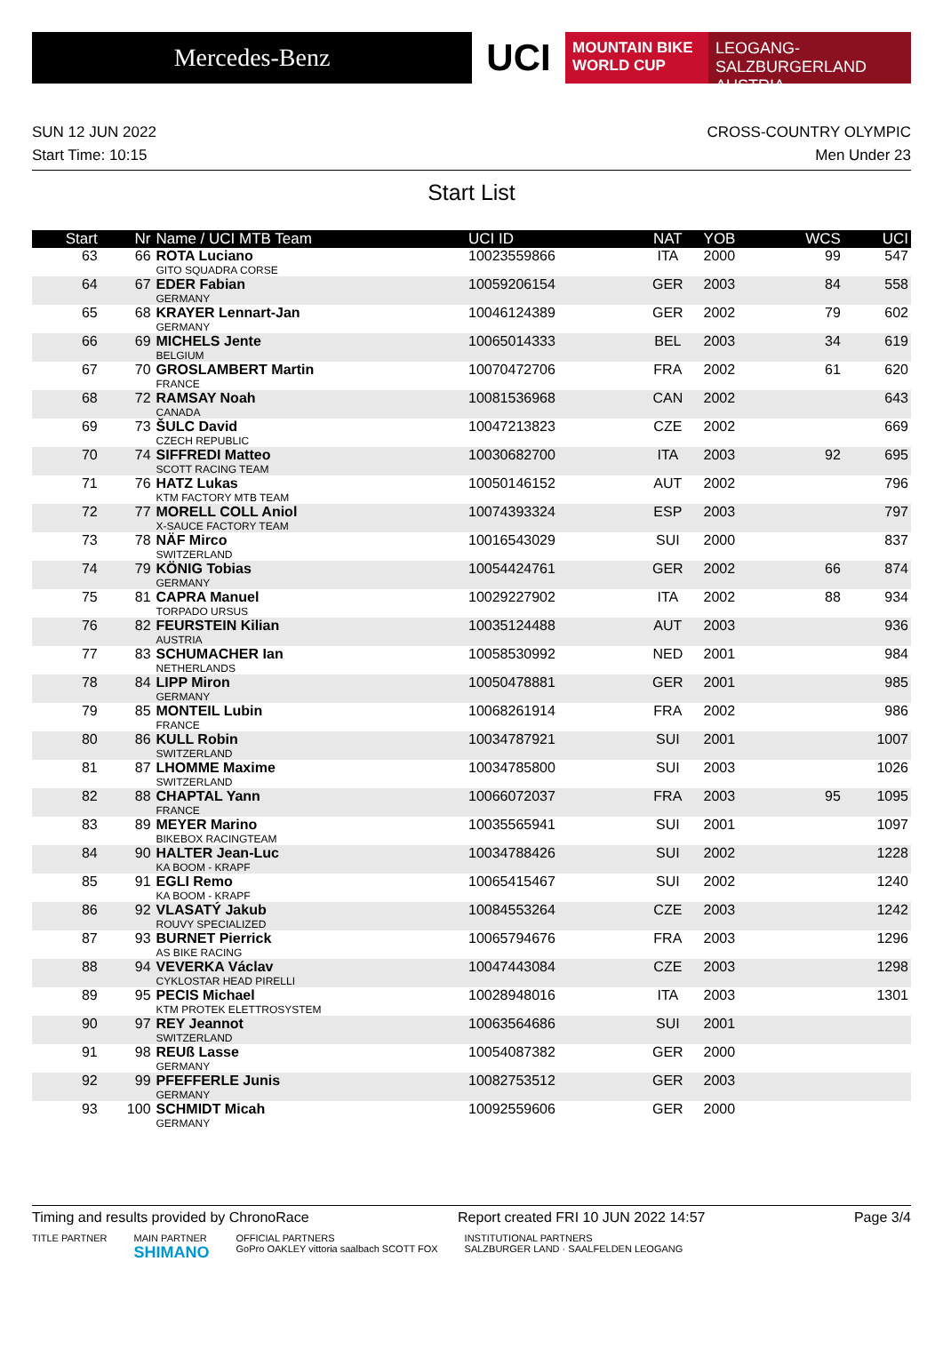Mercedes-Benz
UCI
MOUNTAIN BIKE
WORLD CUP
LEOGANG-SALZBURGERLAND
AUSTRIA
SUN 12 JUN 2022 CROSS-COUNTRY OLYMPIC
Start Time: 10:15 Men Under 23
Start List
| Start | Nr | Name / UCI MTB Team | UCI ID | NAT | YOB | WCS | UCI |
| --- | --- | --- | --- | --- | --- | --- | --- |
| 63 | 66 | ROTA Luciano GITO SQUADRA CORSE | 10023559866 | ITA | 2000 | 99 | 547 |
| 64 | 67 | EDER Fabian GERMANY | 10059206154 | GER | 2003 | 84 | 558 |
| 65 | 68 | KRAYER Lennart-Jan GERMANY | 10046124389 | GER | 2002 | 79 | 602 |
| 66 | 69 | MICHELS Jente BELGIUM | 10065014333 | BEL | 2003 | 34 | 619 |
| 67 | 70 | GROSLAMBERT Martin FRANCE | 10070472706 | FRA | 2002 | 61 | 620 |
| 68 | 72 | RAMSAY Noah CANADA | 10081536968 | CAN | 2002 | | 643 |
| 69 | 73 | ŠULC David CZECH REPUBLIC | 10047213823 | CZE | 2002 | | 669 |
| 70 | 74 | SIFFREDI Matteo SCOTT RACING TEAM | 10030682700 | ITA | 2003 | 92 | 695 |
| 71 | 76 | HATZ Lukas KTM FACTORY MTB TEAM | 10050146152 | AUT | 2002 | | 796 |
| 72 | 77 | MORELL COLL Aniol X-SAUCE FACTORY TEAM | 10074393324 | ESP | 2003 | | 797 |
| 73 | 78 | NÄF Mirco SWITZERLAND | 10016543029 | SUI | 2000 | | 837 |
| 74 | 79 | KÖNIG Tobias GERMANY | 10054424761 | GER | 2002 | 66 | 874 |
| 75 | 81 | CAPRA Manuel TORPADO URSUS | 10029227902 | ITA | 2002 | 88 | 934 |
| 76 | 82 | FEURSTEIN Kilian AUSTRIA | 10035124488 | AUT | 2003 | | 936 |
| 77 | 83 | SCHUMACHER Ian NETHERLANDS | 10058530992 | NED | 2001 | | 984 |
| 78 | 84 | LIPP Miron GERMANY | 10050478881 | GER | 2001 | | 985 |
| 79 | 85 | MONTEIL Lubin FRANCE | 10068261914 | FRA | 2002 | | 986 |
| 80 | 86 | KULL Robin SWITZERLAND | 10034787921 | SUI | 2001 | | 1007 |
| 81 | 87 | LHOMME Maxime SWITZERLAND | 10034785800 | SUI | 2003 | | 1026 |
| 82 | 88 | CHAPTAL Yann FRANCE | 10066072037 | FRA | 2003 | 95 | 1095 |
| 83 | 89 | MEYER Marino BIKEBOX RACINGTEAM | 10035565941 | SUI | 2001 | | 1097 |
| 84 | 90 | HALTER Jean-Luc KA BOOM - KRAPF | 10034788426 | SUI | 2002 | | 1228 |
| 85 | 91 | EGLI Remo KA BOOM - KRAPF | 10065415467 | SUI | 2002 | | 1240 |
| 86 | 92 | VLASATÝ Jakub ROUVY SPECIALIZED | 10084553264 | CZE | 2003 | | 1242 |
| 87 | 93 | BURNET Pierrick AS BIKE RACING | 10065794676 | FRA | 2003 | | 1296 |
| 88 | 94 | VEVERKA Václav CYKLOSTAR HEAD PIRELLI | 10047443084 | CZE | 2003 | | 1298 |
| 89 | 95 | PECIS Michael KTM PROTEK ELETTROSYSTEM | 10028948016 | ITA | 2003 | | 1301 |
| 90 | 97 | REY Jeannot SWITZERLAND | 10063564686 | SUI | 2001 | | |
| 91 | 98 | REUß Lasse GERMANY | 10054087382 | GER | 2000 | | |
| 92 | 99 | PFEFFERLE Junis GERMANY | 10082753512 | GER | 2003 | | |
| 93 | 100 | SCHMIDT Micah GERMANY | 10092559606 | GER | 2000 | | |
Timing and results provided by ChronoRace Report created FRI 10 JUN 2022 14:57 Page 3/4
TITLE PARTNER MAIN PARTNER
SHIMANO OFFICIAL PARTNERS
GoPro OAKLEY vittoria saalbach SCOTT FOX INSTITUTIONAL PARTNERS
SALZBURGER LAND · SAALFELDEN LEOGANG